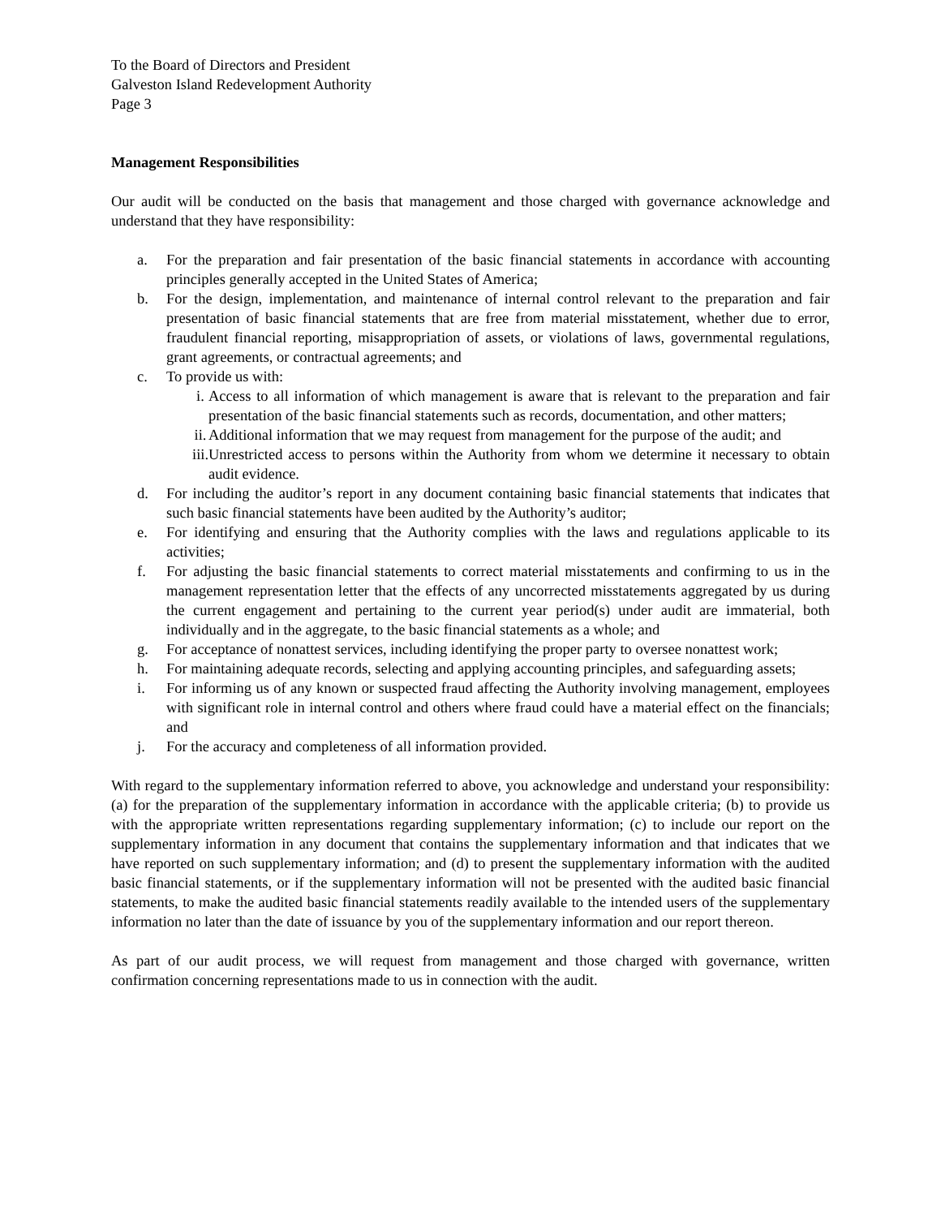To the Board of Directors and President
Galveston Island Redevelopment Authority
Page 3
Management Responsibilities
Our audit will be conducted on the basis that management and those charged with governance acknowledge and understand that they have responsibility:
a. For the preparation and fair presentation of the basic financial statements in accordance with accounting principles generally accepted in the United States of America;
b. For the design, implementation, and maintenance of internal control relevant to the preparation and fair presentation of basic financial statements that are free from material misstatement, whether due to error, fraudulent financial reporting, misappropriation of assets, or violations of laws, governmental regulations, grant agreements, or contractual agreements; and
c. To provide us with:
i. Access to all information of which management is aware that is relevant to the preparation and fair presentation of the basic financial statements such as records, documentation, and other matters;
ii. Additional information that we may request from management for the purpose of the audit; and
iii. Unrestricted access to persons within the Authority from whom we determine it necessary to obtain audit evidence.
d. For including the auditor’s report in any document containing basic financial statements that indicates that such basic financial statements have been audited by the Authority’s auditor;
e. For identifying and ensuring that the Authority complies with the laws and regulations applicable to its activities;
f. For adjusting the basic financial statements to correct material misstatements and confirming to us in the management representation letter that the effects of any uncorrected misstatements aggregated by us during the current engagement and pertaining to the current year period(s) under audit are immaterial, both individually and in the aggregate, to the basic financial statements as a whole; and
g. For acceptance of nonattest services, including identifying the proper party to oversee nonattest work;
h. For maintaining adequate records, selecting and applying accounting principles, and safeguarding assets;
i. For informing us of any known or suspected fraud affecting the Authority involving management, employees with significant role in internal control and others where fraud could have a material effect on the financials; and
j. For the accuracy and completeness of all information provided.
With regard to the supplementary information referred to above, you acknowledge and understand your responsibility: (a) for the preparation of the supplementary information in accordance with the applicable criteria; (b) to provide us with the appropriate written representations regarding supplementary information; (c) to include our report on the supplementary information in any document that contains the supplementary information and that indicates that we have reported on such supplementary information; and (d) to present the supplementary information with the audited basic financial statements, or if the supplementary information will not be presented with the audited basic financial statements, to make the audited basic financial statements readily available to the intended users of the supplementary information no later than the date of issuance by you of the supplementary information and our report thereon.
As part of our audit process, we will request from management and those charged with governance, written confirmation concerning representations made to us in connection with the audit.